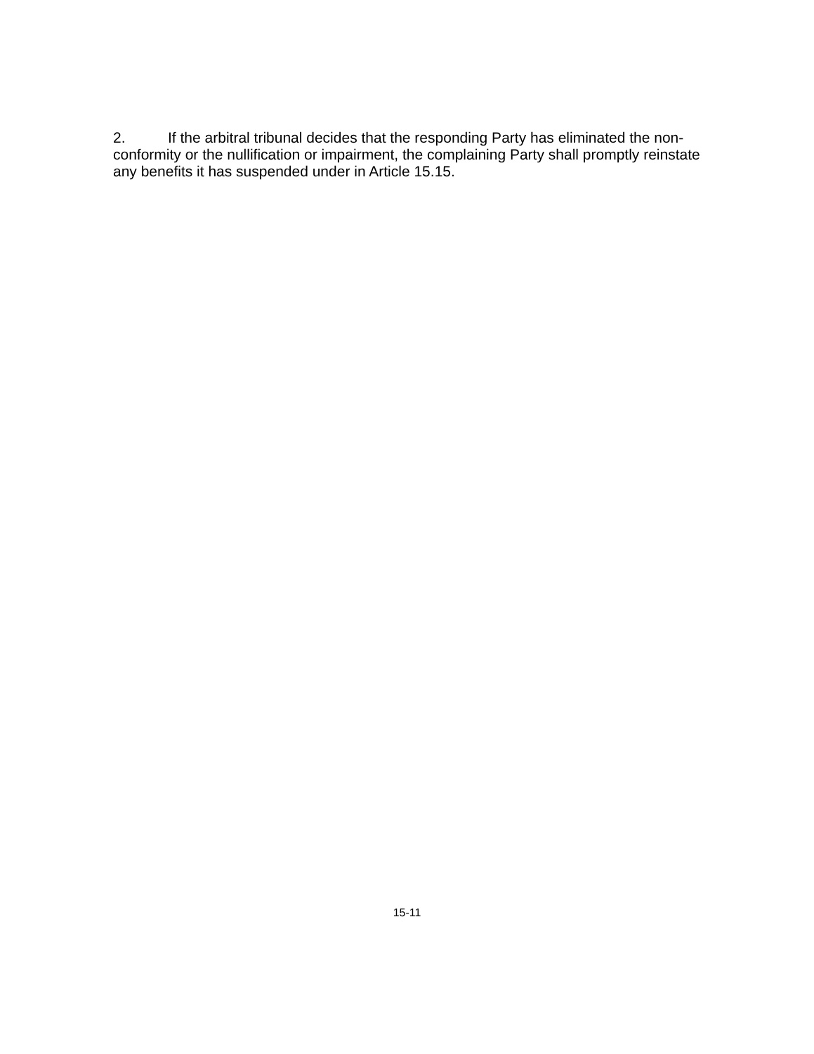2. If the arbitral tribunal decides that the responding Party has eliminated the non-conformity or the nullification or impairment, the complaining Party shall promptly reinstate any benefits it has suspended under in Article 15.15.
15-11